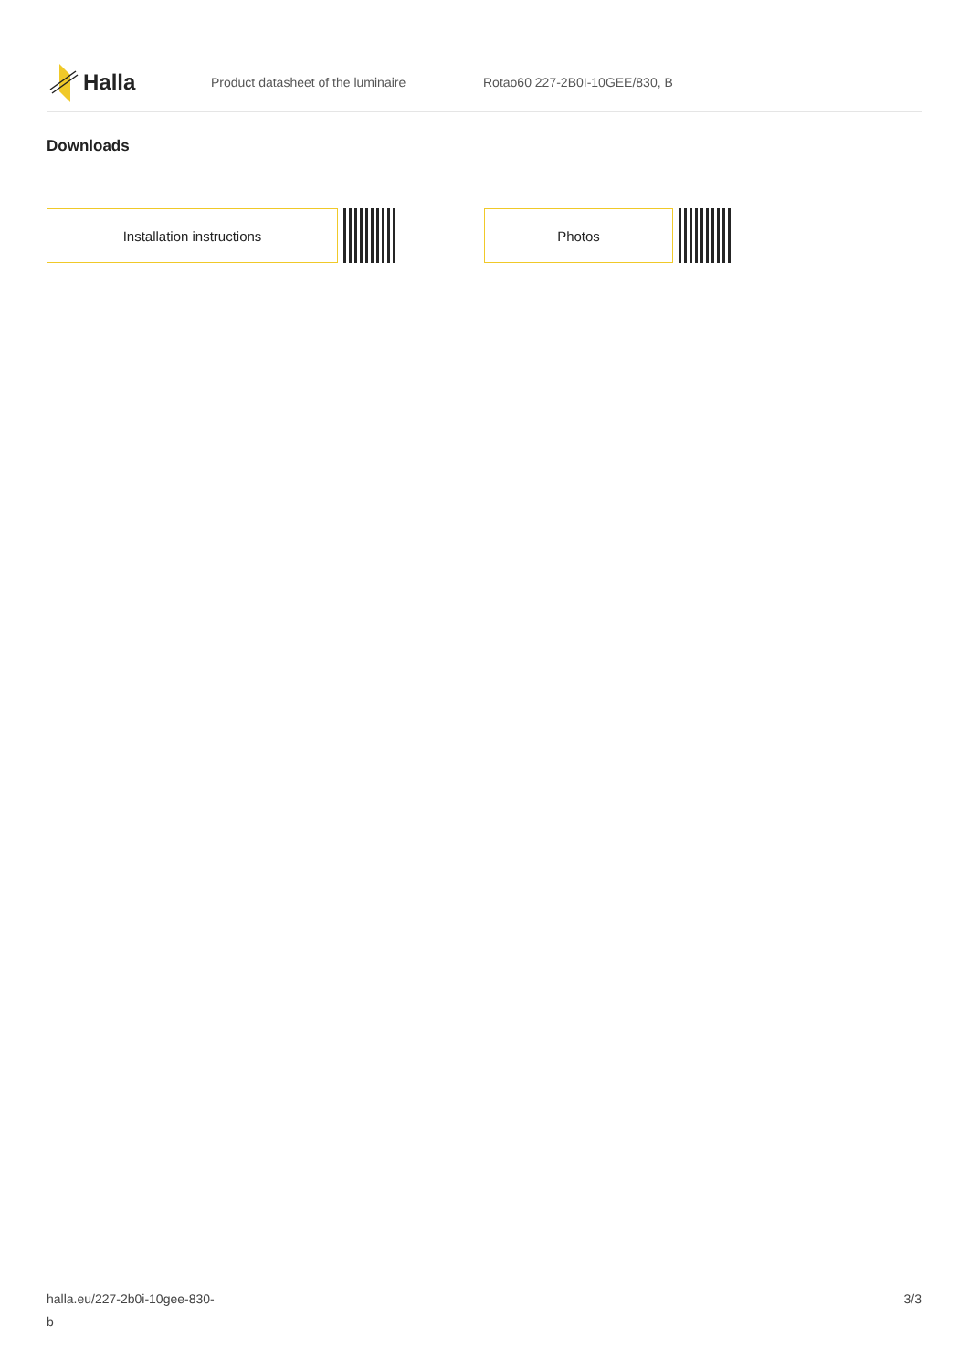Halla
Product datasheet of the luminaire Rotao60 227-2B0I-10GEE/830, B
Downloads
Installation instructions Photos
halla.eu/227-2b0i-10gee-830-
b
3/3